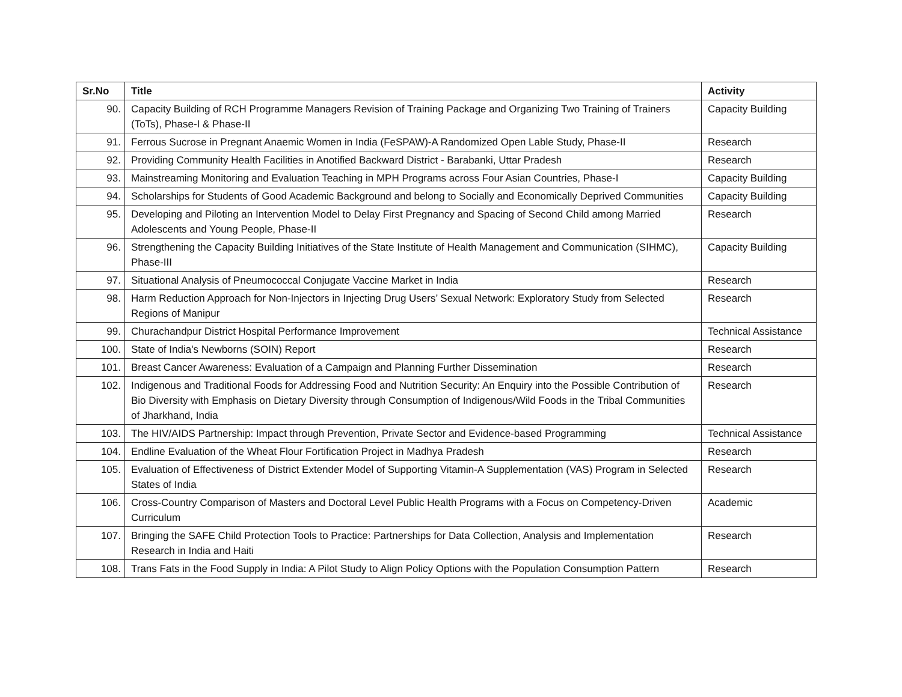| Sr.No | Title | Activity |
| --- | --- | --- |
| 90. | Capacity Building of RCH Programme Managers Revision of Training Package and Organizing Two Training of Trainers (ToTs), Phase-I & Phase-II | Capacity Building |
| 91. | Ferrous Sucrose in Pregnant Anaemic Women in India (FeSPAW)-A Randomized Open Lable Study, Phase-II | Research |
| 92. | Providing Community Health Facilities in Anotified Backward District - Barabanki, Uttar Pradesh | Research |
| 93. | Mainstreaming Monitoring and Evaluation Teaching in MPH Programs across Four Asian Countries, Phase-I | Capacity Building |
| 94. | Scholarships for Students of Good Academic Background and belong to Socially and Economically Deprived Communities | Capacity Building |
| 95. | Developing and Piloting an Intervention Model to Delay First Pregnancy and Spacing of Second Child among Married Adolescents and Young People, Phase-II | Research |
| 96. | Strengthening the Capacity Building Initiatives of the State Institute of Health Management and Communication (SIHMC), Phase-III | Capacity Building |
| 97. | Situational Analysis of Pneumococcal Conjugate Vaccine Market in India | Research |
| 98. | Harm Reduction Approach for Non-Injectors in Injecting Drug Users’ Sexual Network: Exploratory Study from Selected Regions of Manipur | Research |
| 99. | Churachandpur District Hospital Performance Improvement | Technical Assistance |
| 100. | State of India's Newborns (SOIN) Report | Research |
| 101. | Breast Cancer Awareness: Evaluation of a Campaign and Planning Further Dissemination | Research |
| 102. | Indigenous and Traditional Foods for Addressing Food and Nutrition Security: An Enquiry into the Possible Contribution of Bio Diversity with Emphasis on Dietary Diversity through Consumption of Indigenous/Wild Foods in the Tribal Communities of Jharkhand, India | Research |
| 103. | The HIV/AIDS Partnership: Impact through Prevention, Private Sector and Evidence-based Programming | Technical Assistance |
| 104. | Endline Evaluation of the Wheat Flour Fortification Project in Madhya Pradesh | Research |
| 105. | Evaluation of Effectiveness of District Extender Model of Supporting Vitamin-A Supplementation (VAS) Program in Selected States of India | Research |
| 106. | Cross-Country Comparison of Masters and Doctoral Level Public Health Programs with a Focus on Competency-Driven Curriculum | Academic |
| 107. | Bringing the SAFE Child Protection Tools to Practice: Partnerships for Data Collection, Analysis and Implementation Research in India and Haiti | Research |
| 108. | Trans Fats in the Food Supply in India: A Pilot Study to Align Policy Options with the Population Consumption Pattern | Research |